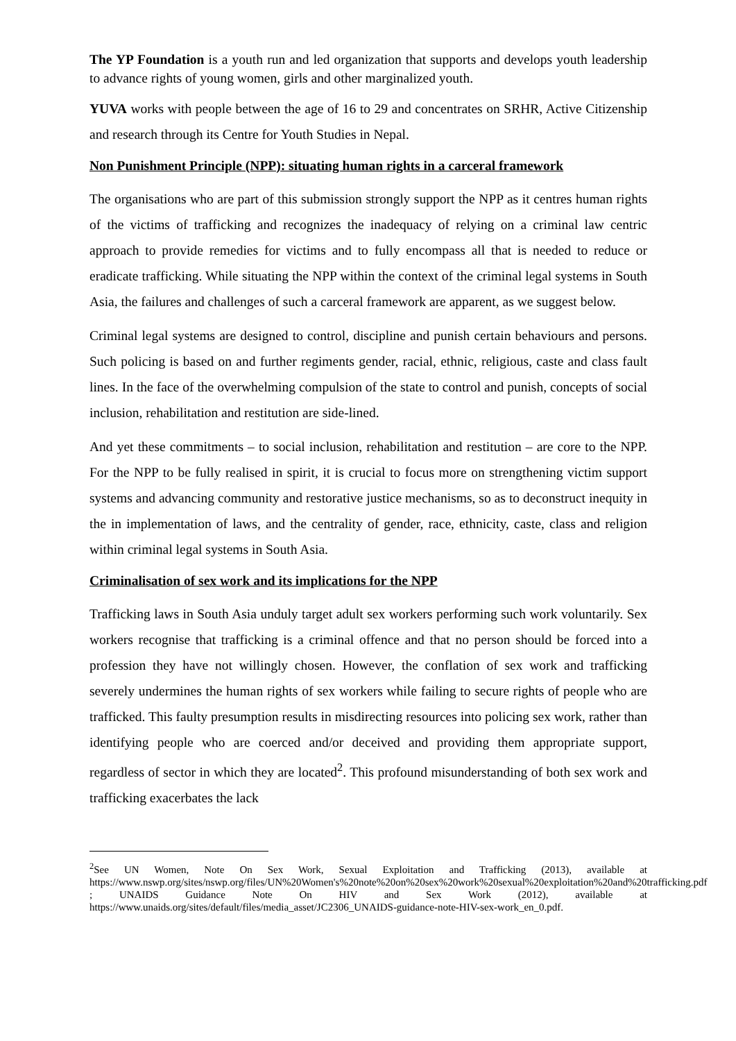The YP Foundation is a youth run and led organization that supports and develops youth leadership to advance rights of young women, girls and other marginalized youth.
YUVA works with people between the age of 16 to 29 and concentrates on SRHR, Active Citizenship and research through its Centre for Youth Studies in Nepal.
Non Punishment Principle (NPP): situating human rights in a carceral framework
The organisations who are part of this submission strongly support the NPP as it centres human rights of the victims of trafficking and recognizes the inadequacy of relying on a criminal law centric approach to provide remedies for victims and to fully encompass all that is needed to reduce or eradicate trafficking. While situating the NPP within the context of the criminal legal systems in South Asia, the failures and challenges of such a carceral framework are apparent, as we suggest below.
Criminal legal systems are designed to control, discipline and punish certain behaviours and persons. Such policing is based on and further regiments gender, racial, ethnic, religious, caste and class fault lines. In the face of the overwhelming compulsion of the state to control and punish, concepts of social inclusion, rehabilitation and restitution are side-lined.
And yet these commitments – to social inclusion, rehabilitation and restitution – are core to the NPP. For the NPP to be fully realised in spirit, it is crucial to focus more on strengthening victim support systems and advancing community and restorative justice mechanisms, so as to deconstruct inequity in the in implementation of laws, and the centrality of gender, race, ethnicity, caste, class and religion within criminal legal systems in South Asia.
Criminalisation of sex work and its implications for the NPP
Trafficking laws in South Asia unduly target adult sex workers performing such work voluntarily. Sex workers recognise that trafficking is a criminal offence and that no person should be forced into a profession they have not willingly chosen. However, the conflation of sex work and trafficking severely undermines the human rights of sex workers while failing to secure rights of people who are trafficked. This faulty presumption results in misdirecting resources into policing sex work, rather than identifying people who are coerced and/or deceived and providing them appropriate support, regardless of sector in which they are located<sup>2</sup>. This profound misunderstanding of both sex work and trafficking exacerbates the lack
<sup>2</sup> See UN Women, Note On Sex Work, Sexual Exploitation and Trafficking (2013), available at https://www.nswp.org/sites/nswp.org/files/UN%20Women's%20note%20on%20sex%20work%20sexual%20exploitation%20and%20trafficking.pdf ; UNAIDS Guidance Note On HIV and Sex Work (2012), available at https://www.unaids.org/sites/default/files/media_asset/JC2306_UNAIDS-guidance-note-HIV-sex-work_en_0.pdf.